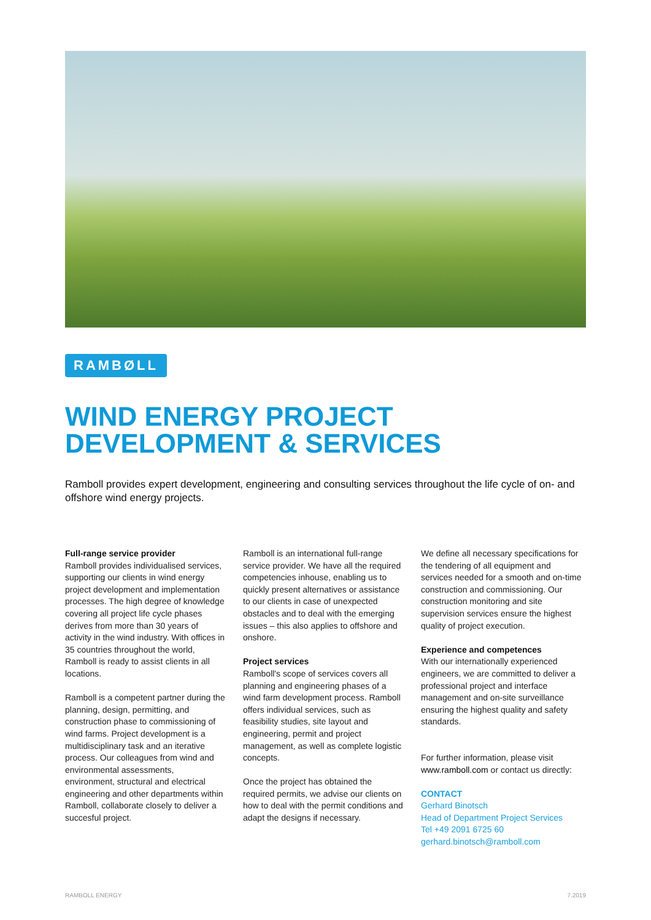RAMBØLL
WIND ENERGY PROJECT
DEVELOPMENT & SERVICES
Ramboll provides expert development, engineering and consulting services throughout the life cycle of on- and offshore wind energy projects.
Full-range service provider
Ramboll provides individualised services, supporting our clients in wind energy project development and implementation processes. The high degree of knowledge covering all project life cycle phases derives from more than 30 years of activity in the wind industry. With offices in 35 countries throughout the world, Ramboll is ready to assist clients in all locations.
Ramboll is a competent partner during the planning, design, permitting, and construction phase to commissioning of wind farms. Project development is a multidisciplinary task and an iterative process. Our colleagues from wind and environmental assessments, environment, structural and electrical engineering and other departments within Ramboll, collaborate closely to deliver a succesful project.
Ramboll is an international full-range service provider. We have all the required competencies inhouse, enabling us to quickly present alternatives or assistance to our clients in case of unexpected obstacles and to deal with the emerging issues – this also applies to offshore and onshore.
Project services
Ramboll's scope of services covers all planning and engineering phases of a wind farm development process. Ramboll offers individual services, such as feasibility studies, site layout and engineering, permit and project management, as well as complete logistic concepts.
Once the project has obtained the required permits, we advise our clients on how to deal with the permit conditions and adapt the designs if necessary.
We define all necessary specifications for the tendering of all equipment and services needed for a smooth and on-time construction and commissioning. Our construction monitoring and site supervision services ensure the highest quality of project execution.
Experience and competences
With our internationally experienced engineers, we are committed to deliver a professional project and interface management and on-site surveillance ensuring the highest quality and safety standards.
For further information, please visit www.ramboll.com or contact us directly:
CONTACT
Gerhard Binotsch
Head of Department Project Services
Tel +49 2091 6725 60
gerhard.binotsch@ramboll.com
RAMBOLL ENERGY 7.2019